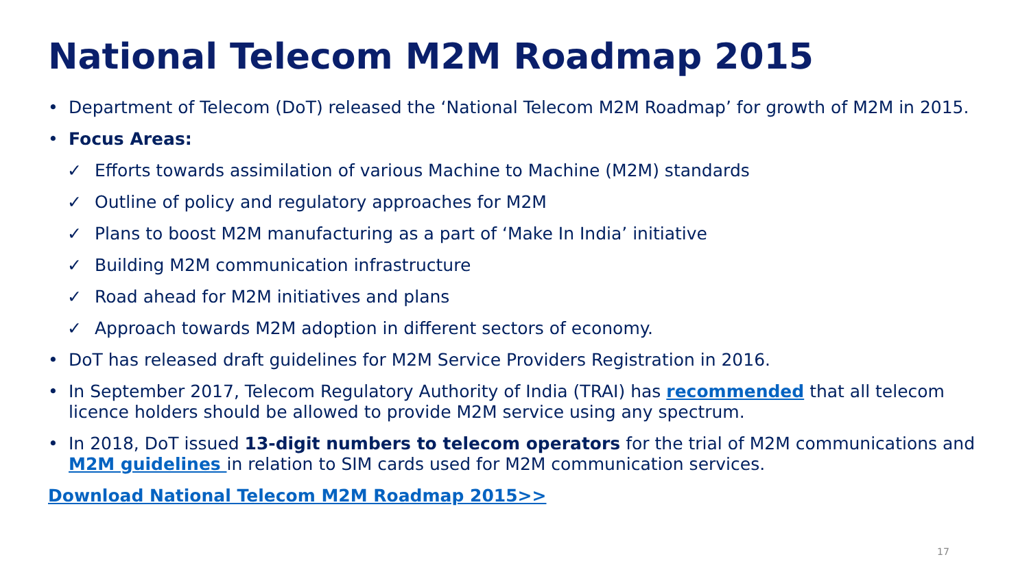National Telecom M2M Roadmap 2015
• Department of Telecom (DoT) released the ‘National Telecom M2M Roadmap’ for growth of M2M in 2015.
• Focus Areas:
✓ Efforts towards assimilation of various Machine to Machine (M2M) standards
✓ Outline of policy and regulatory approaches for M2M
✓ Plans to boost M2M manufacturing as a part of ‘Make In India’ initiative
✓ Building M2M communication infrastructure
✓ Road ahead for M2M initiatives and plans
✓ Approach towards M2M adoption in different sectors of economy.
• DoT has released draft guidelines for M2M Service Providers Registration in 2016.
• In September 2017, Telecom Regulatory Authority of India (TRAI) has recommended that all telecom licence holders should be allowed to provide M2M service using any spectrum.
• In 2018, DoT issued 13-digit numbers to telecom operators for the trial of M2M communications and M2M guidelines in relation to SIM cards used for M2M communication services.
Download National Telecom M2M Roadmap 2015>>
17